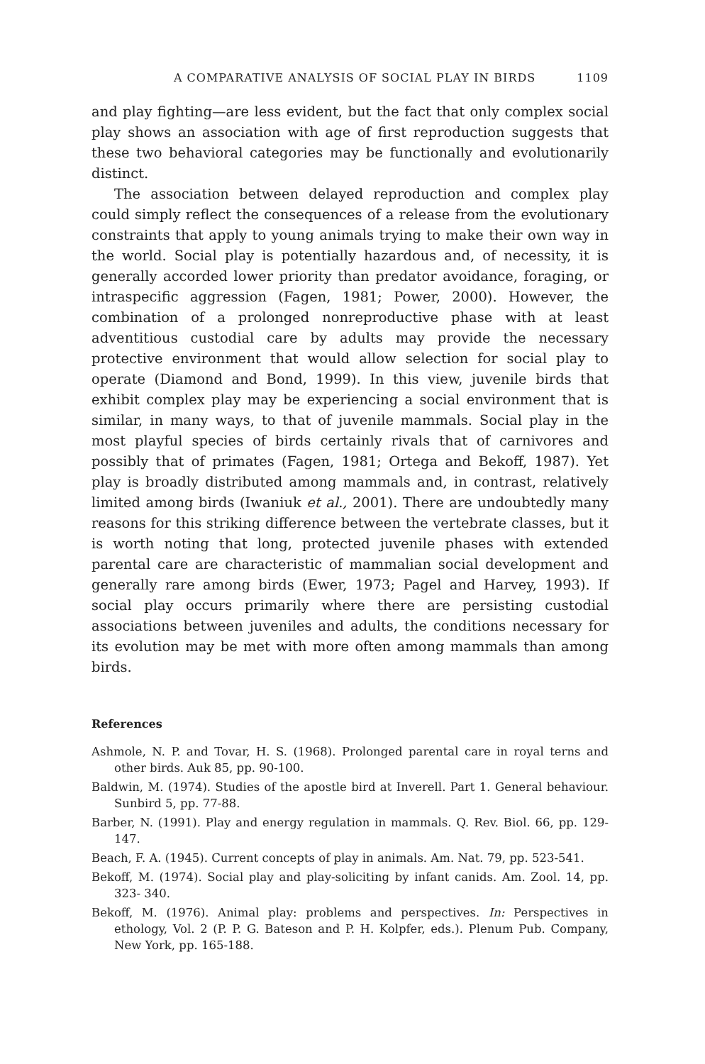A COMPARATIVE ANALYSIS OF SOCIAL PLAY IN BIRDS 1109
and play fighting—are less evident, but the fact that only complex social play shows an association with age of first reproduction suggests that these two behavioral categories may be functionally and evolutionarily distinct.
The association between delayed reproduction and complex play could simply reflect the consequences of a release from the evolutionary constraints that apply to young animals trying to make their own way in the world. Social play is potentially hazardous and, of necessity, it is generally accorded lower priority than predator avoidance, foraging, or intraspecific aggression (Fagen, 1981; Power, 2000). However, the combination of a prolonged nonreproductive phase with at least adventitious custodial care by adults may provide the necessary protective environment that would allow selection for social play to operate (Diamond and Bond, 1999). In this view, juvenile birds that exhibit complex play may be experiencing a social environment that is similar, in many ways, to that of juvenile mammals. Social play in the most playful species of birds certainly rivals that of carnivores and possibly that of primates (Fagen, 1981; Ortega and Bekoff, 1987). Yet play is broadly distributed among mammals and, in contrast, relatively limited among birds (Iwaniuk et al., 2001). There are undoubtedly many reasons for this striking difference between the vertebrate classes, but it is worth noting that long, protected juvenile phases with extended parental care are characteristic of mammalian social development and generally rare among birds (Ewer, 1973; Pagel and Harvey, 1993). If social play occurs primarily where there are persisting custodial associations between juveniles and adults, the conditions necessary for its evolution may be met with more often among mammals than among birds.
References
Ashmole, N. P. and Tovar, H. S. (1968). Prolonged parental care in royal terns and other birds. Auk 85, pp. 90-100.
Baldwin, M. (1974). Studies of the apostle bird at Inverell. Part 1. General behaviour. Sunbird 5, pp. 77-88.
Barber, N. (1991). Play and energy regulation in mammals. Q. Rev. Biol. 66, pp. 129-147.
Beach, F. A. (1945). Current concepts of play in animals. Am. Nat. 79, pp. 523-541.
Bekoff, M. (1974). Social play and play-soliciting by infant canids. Am. Zool. 14, pp. 323- 340.
Bekoff, M. (1976). Animal play: problems and perspectives. In: Perspectives in ethology, Vol. 2 (P. P. G. Bateson and P. H. Kolpfer, eds.). Plenum Pub. Company, New York, pp. 165-188.